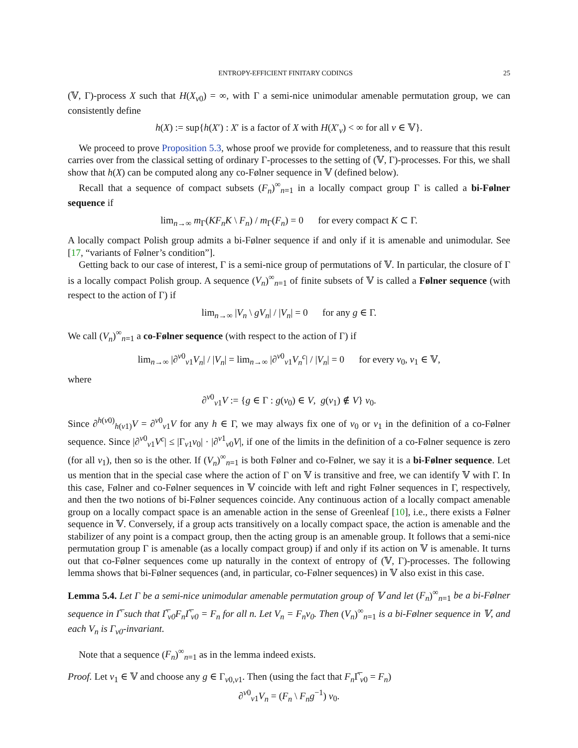ENTROPY-EFFICIENT FINITARY CODINGS 25
(𝕍, Γ)-process X such that H(X<sub>v0</sub>) = ∞, with Γ a semi-nice unimodular amenable permutation group, we can consistently define
h(X) := sup{h(X′) : X′ is a factor of X with H(X′<sub>v</sub>) < ∞ for all v ∈ 𝕍}.
We proceed to prove Proposition 5.3, whose proof we provide for completeness, and to reassure that this result carries over from the classical setting of ordinary Γ-processes to the setting of (𝕍, Γ)-processes. For this, we shall show that h(X) can be computed along any co-Følner sequence in 𝕍 (defined below).
Recall that a sequence of compact subsets (F<sub>n</sub>)<sup>∞</sup><sub>n=1</sub> in a locally compact group Γ is called a bi-Følner sequence if
lim<sub>n→∞</sub> m<sub>Γ</sub>(KF<sub>n</sub>K \ F<sub>n</sub>) / m<sub>Γ</sub>(F<sub>n</sub>) = 0 for every compact K ⊂ Γ.
A locally compact Polish group admits a bi-Følner sequence if and only if it is amenable and unimodular. See [17, “variants of Følner’s condition”].
Getting back to our case of interest, Γ is a semi-nice group of permutations of 𝕍. In particular, the closure of Γ is a locally compact Polish group. A sequence (V<sub>n</sub>)<sup>∞</sup><sub>n=1</sub> of finite subsets of 𝕍 is called a Følner sequence (with respect to the action of Γ) if
lim<sub>n→∞</sub> |V<sub>n</sub> \ gV<sub>n</sub>| / |V<sub>n</sub>| = 0 for any g ∈ Γ.
We call (V<sub>n</sub>)<sup>∞</sup><sub>n=1</sub> a co-Følner sequence (with respect to the action of Γ) if
lim<sub>n→∞</sub> |∂<sup>v0</sup><sub>v1</sub>V<sub>n</sub>| / |V<sub>n</sub>| = lim<sub>n→∞</sub> |∂<sup>v0</sup><sub>v1</sub>V<sub>n</sub><sup>c</sup>| / |V<sub>n</sub>| = 0 for every v<sub>0</sub>, v<sub>1</sub> ∈ 𝕍,
where
∂<sup>v0</sup><sub>v1</sub>V := {g ∈ Γ : g(v<sub>0</sub>) ∈ V, g(v<sub>1</sub>) ∉ V} v<sub>0</sub>.
Since ∂<sup>h(v0)</sup><sub>h(v1)</sub>V = ∂<sup>v0</sup><sub>v1</sub>V for any h ∈ Γ, we may always fix one of v<sub>0</sub> or v<sub>1</sub> in the definition of a co-Følner sequence. Since |∂<sup>v0</sup><sub>v1</sub>V<sup>c</sup>| ≤ |Γ<sub>v1</sub>v<sub>0</sub>| · |∂<sup>v1</sup><sub>v0</sub>V|, if one of the limits in the definition of a co-Følner sequence is zero (for all v<sub>1</sub>), then so is the other. If (V<sub>n</sub>)<sup>∞</sup><sub>n=1</sub> is both Følner and co-Følner, we say it is a bi-Følner sequence. Let us mention that in the special case where the action of Γ on 𝕍 is transitive and free, we can identify 𝕍 with Γ. In this case, Følner and co-Følner sequences in 𝕍 coincide with left and right Følner sequences in Γ, respectively, and then the two notions of bi-Følner sequences coincide. Any continuous action of a locally compact amenable group on a locally compact space is an amenable action in the sense of Greenleaf [10], i.e., there exists a Følner sequence in 𝕍. Conversely, if a group acts transitively on a locally compact space, the action is amenable and the stabilizer of any point is a compact group, then the acting group is an amenable group. It follows that a semi-nice permutation group Γ is amenable (as a locally compact group) if and only if its action on 𝕍 is amenable. It turns out that co-Følner sequences come up naturally in the context of entropy of (𝕍, Γ)-processes. The following lemma shows that bi-Følner sequences (and, in particular, co-Følner sequences) in 𝕍 also exist in this case.
Lemma 5.4. Let Γ be a semi-nice unimodular amenable permutation group of 𝕍 and let (F<sub>n</sub>)<sup>∞</sup><sub>n=1</sub> be a bi-Følner sequence in Γ̅ such that Γ̅<sub>v0</sub>F<sub>n</sub>Γ̅<sub>v0</sub> = F<sub>n</sub> for all n. Let V<sub>n</sub> = F<sub>n</sub>v<sub>0</sub>. Then (V<sub>n</sub>)<sup>∞</sup><sub>n=1</sub> is a bi-Følner sequence in 𝕍, and each V<sub>n</sub> is Γ<sub>v0</sub>-invariant.
Note that a sequence (F<sub>n</sub>)<sup>∞</sup><sub>n=1</sub> as in the lemma indeed exists.
Proof. Let v<sub>1</sub> ∈ 𝕍 and choose any g ∈ Γ<sub>v0,v1</sub>. Then (using the fact that F<sub>n</sub> Γ̅<sub>v0</sub> = F<sub>n</sub>)
∂<sup>v0</sup><sub>v1</sub>V<sub>n</sub> = (F<sub>n</sub> \ F<sub>n</sub>g<sup>−1</sup>) v<sub>0</sub>.